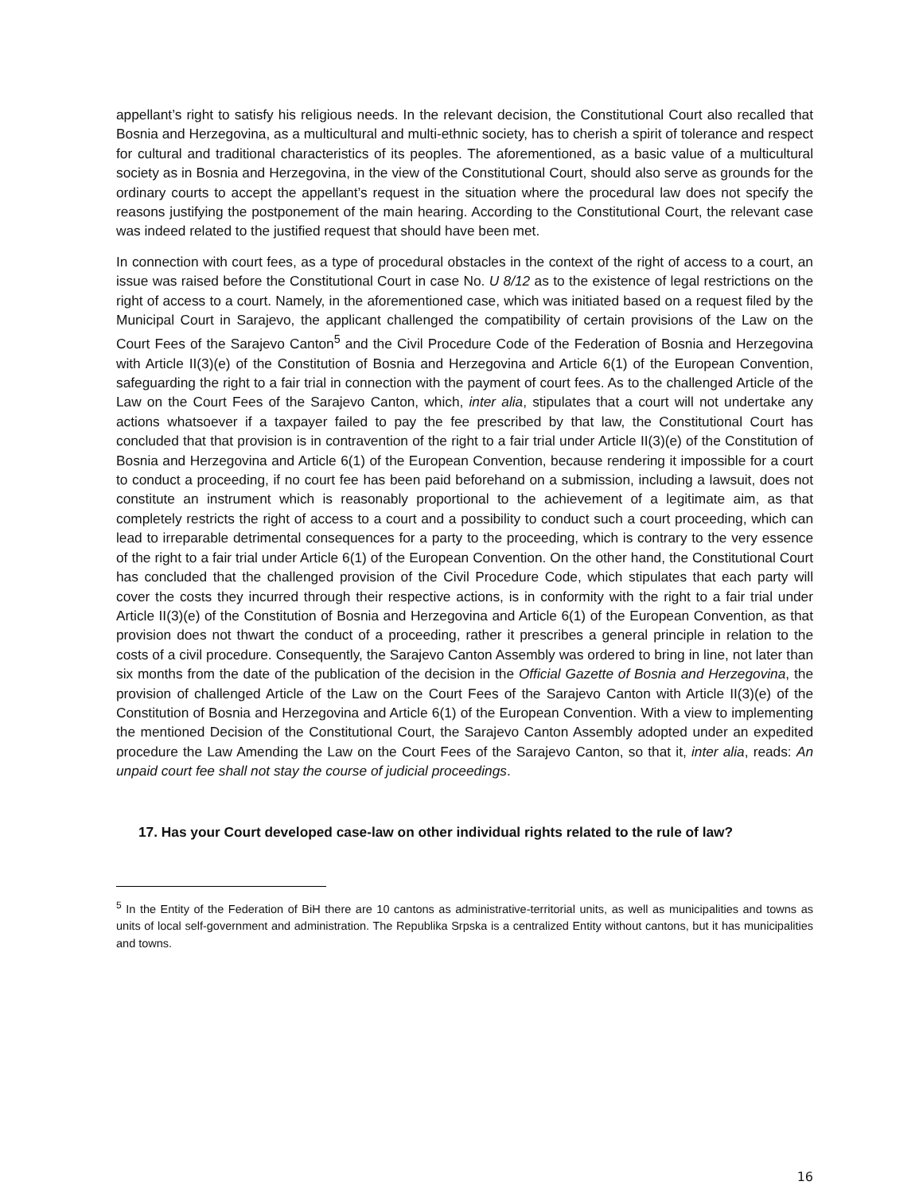appellant’s right to satisfy his religious needs. In the relevant decision, the Constitutional Court also recalled that Bosnia and Herzegovina, as a multicultural and multi-ethnic society, has to cherish a spirit of tolerance and respect for cultural and traditional characteristics of its peoples. The aforementioned, as a basic value of a multicultural society as in Bosnia and Herzegovina, in the view of the Constitutional Court, should also serve as grounds for the ordinary courts to accept the appellant’s request in the situation where the procedural law does not specify the reasons justifying the postponement of the main hearing. According to the Constitutional Court, the relevant case was indeed related to the justified request that should have been met.
In connection with court fees, as a type of procedural obstacles in the context of the right of access to a court, an issue was raised before the Constitutional Court in case No. U 8/12 as to the existence of legal restrictions on the right of access to a court. Namely, in the aforementioned case, which was initiated based on a request filed by the Municipal Court in Sarajevo, the applicant challenged the compatibility of certain provisions of the Law on the Court Fees of the Sarajevo Canton<sup>5</sup> and the Civil Procedure Code of the Federation of Bosnia and Herzegovina with Article II(3)(e) of the Constitution of Bosnia and Herzegovina and Article 6(1) of the European Convention, safeguarding the right to a fair trial in connection with the payment of court fees. As to the challenged Article of the Law on the Court Fees of the Sarajevo Canton, which, inter alia, stipulates that a court will not undertake any actions whatsoever if a taxpayer failed to pay the fee prescribed by that law, the Constitutional Court has concluded that that provision is in contravention of the right to a fair trial under Article II(3)(e) of the Constitution of Bosnia and Herzegovina and Article 6(1) of the European Convention, because rendering it impossible for a court to conduct a proceeding, if no court fee has been paid beforehand on a submission, including a lawsuit, does not constitute an instrument which is reasonably proportional to the achievement of a legitimate aim, as that completely restricts the right of access to a court and a possibility to conduct such a court proceeding, which can lead to irreparable detrimental consequences for a party to the proceeding, which is contrary to the very essence of the right to a fair trial under Article 6(1) of the European Convention. On the other hand, the Constitutional Court has concluded that the challenged provision of the Civil Procedure Code, which stipulates that each party will cover the costs they incurred through their respective actions, is in conformity with the right to a fair trial under Article II(3)(e) of the Constitution of Bosnia and Herzegovina and Article 6(1) of the European Convention, as that provision does not thwart the conduct of a proceeding, rather it prescribes a general principle in relation to the costs of a civil procedure. Consequently, the Sarajevo Canton Assembly was ordered to bring in line, not later than six months from the date of the publication of the decision in the Official Gazette of Bosnia and Herzegovina, the provision of challenged Article of the Law on the Court Fees of the Sarajevo Canton with Article II(3)(e) of the Constitution of Bosnia and Herzegovina and Article 6(1) of the European Convention. With a view to implementing the mentioned Decision of the Constitutional Court, the Sarajevo Canton Assembly adopted under an expedited procedure the Law Amending the Law on the Court Fees of the Sarajevo Canton, so that it, inter alia, reads: An unpaid court fee shall not stay the course of judicial proceedings.
17. Has your Court developed case-law on other individual rights related to the rule of law?
<sup>5</sup> In the Entity of the Federation of BiH there are 10 cantons as administrative-territorial units, as well as municipalities and towns as units of local self-government and administration. The Republika Srpska is a centralized Entity without cantons, but it has municipalities and towns.
16